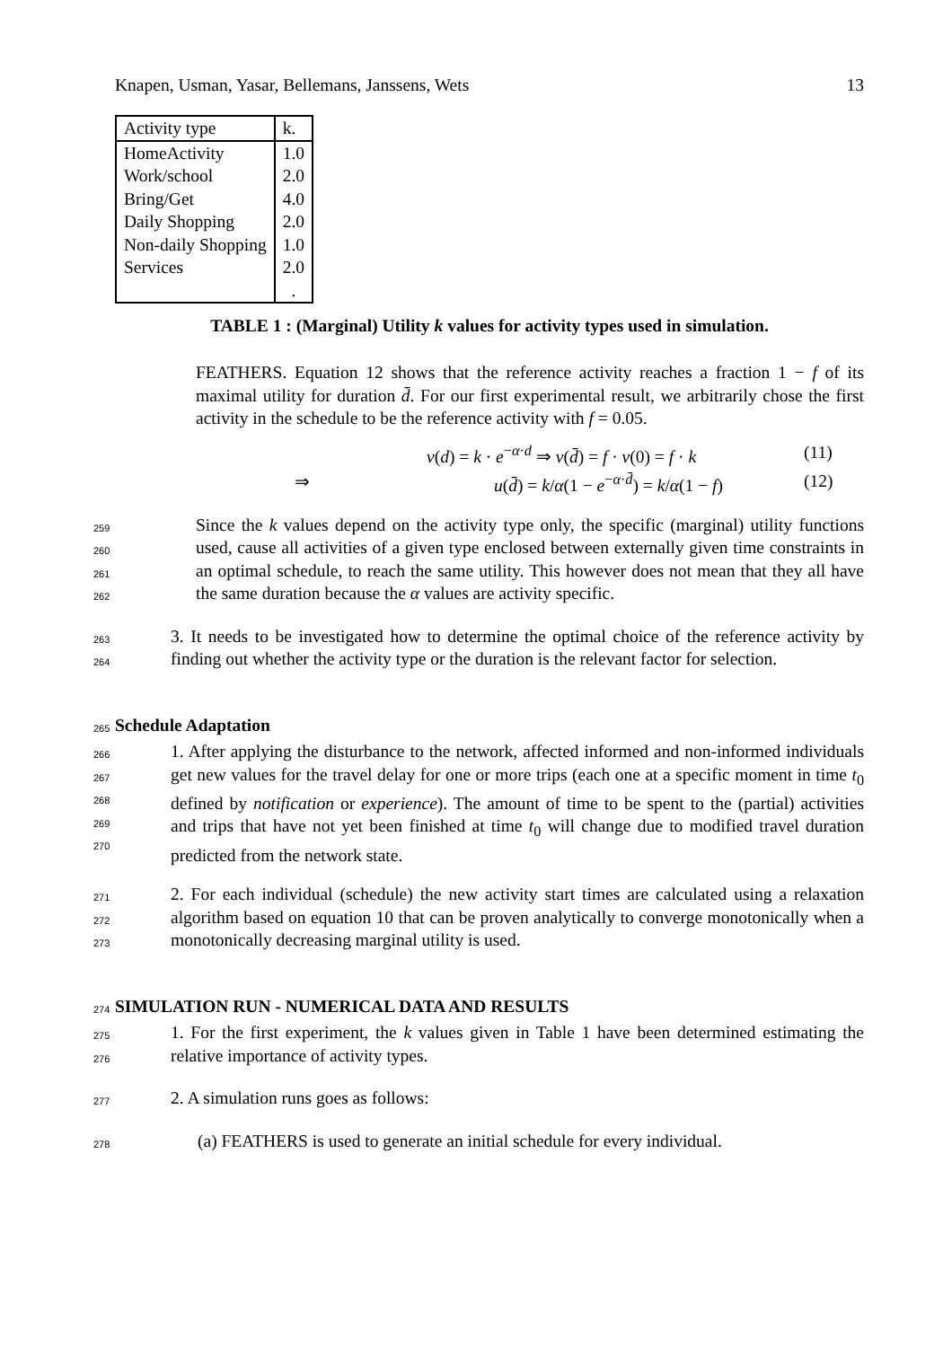Knapen, Usman, Yasar, Bellemans, Janssens, Wets 13
| Activity type | k. |
| HomeActivity | 1.0 |
| Work/school | 2.0 |
| Bring/Get | 4.0 |
| Daily Shopping | 2.0 |
| Non-daily Shopping | 1.0 |
| Services | 2.0 |
| | . |
TABLE 1 : (Marginal) Utility k values for activity types used in simulation.
FEATHERS. Equation 12 shows that the reference activity reaches a fraction 1 − f of its maximal utility for duration d̄. For our first experimental result, we arbitrarily chose the first activity in the schedule to be the reference activity with f = 0.05.
v(d) = k · e<sup>−α·d</sup> ⇒ v(d̄) = f · v(0) = f · k
(11)
⇒ u(d̄) = k/α(1 − e<sup>−α·d̄</sup>) = k/α(1 − f)
(12)
259
260
261
262
Since the k values depend on the activity type only, the specific (marginal) utility functions used, cause all activities of a given type enclosed between externally given time constraints in an optimal schedule, to reach the same utility. This however does not mean that they all have the same duration because the α values are activity specific.
263
264
3. It needs to be investigated how to determine the optimal choice of the reference activity by finding out whether the activity type or the duration is the relevant factor for selection.
265
Schedule Adaptation
266
267
268
269
270
1. After applying the disturbance to the network, affected informed and non-informed individuals get new values for the travel delay for one or more trips (each one at a specific moment in time t<sub>0</sub> defined by notification or experience). The amount of time to be spent to the (partial) activities and trips that have not yet been finished at time t<sub>0</sub> will change due to modified travel duration predicted from the network state.
271
272
273
2. For each individual (schedule) the new activity start times are calculated using a relaxation algorithm based on equation 10 that can be proven analytically to converge monotonically when a monotonically decreasing marginal utility is used.
274
SIMULATION RUN - NUMERICAL DATA AND RESULTS
275
276
1. For the first experiment, the k values given in Table 1 have been determined estimating the relative importance of activity types.
277
2. A simulation runs goes as follows:
278
(a) FEATHERS is used to generate an initial schedule for every individual.